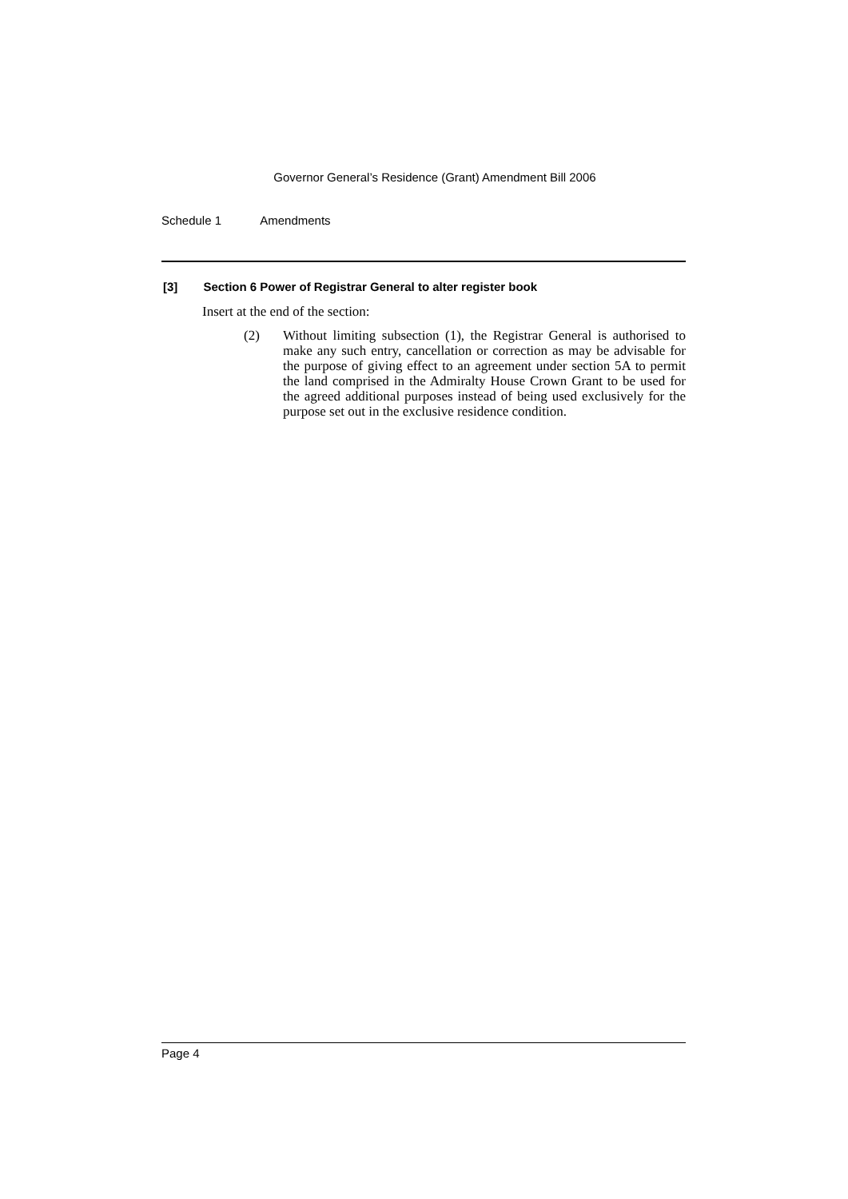Governor General’s Residence (Grant) Amendment Bill 2006
Schedule 1 Amendments
[3] Section 6 Power of Registrar General to alter register book
Insert at the end of the section:
(2) Without limiting subsection (1), the Registrar General is authorised to make any such entry, cancellation or correction as may be advisable for the purpose of giving effect to an agreement under section 5A to permit the land comprised in the Admiralty House Crown Grant to be used for the agreed additional purposes instead of being used exclusively for the purpose set out in the exclusive residence condition.
Page 4